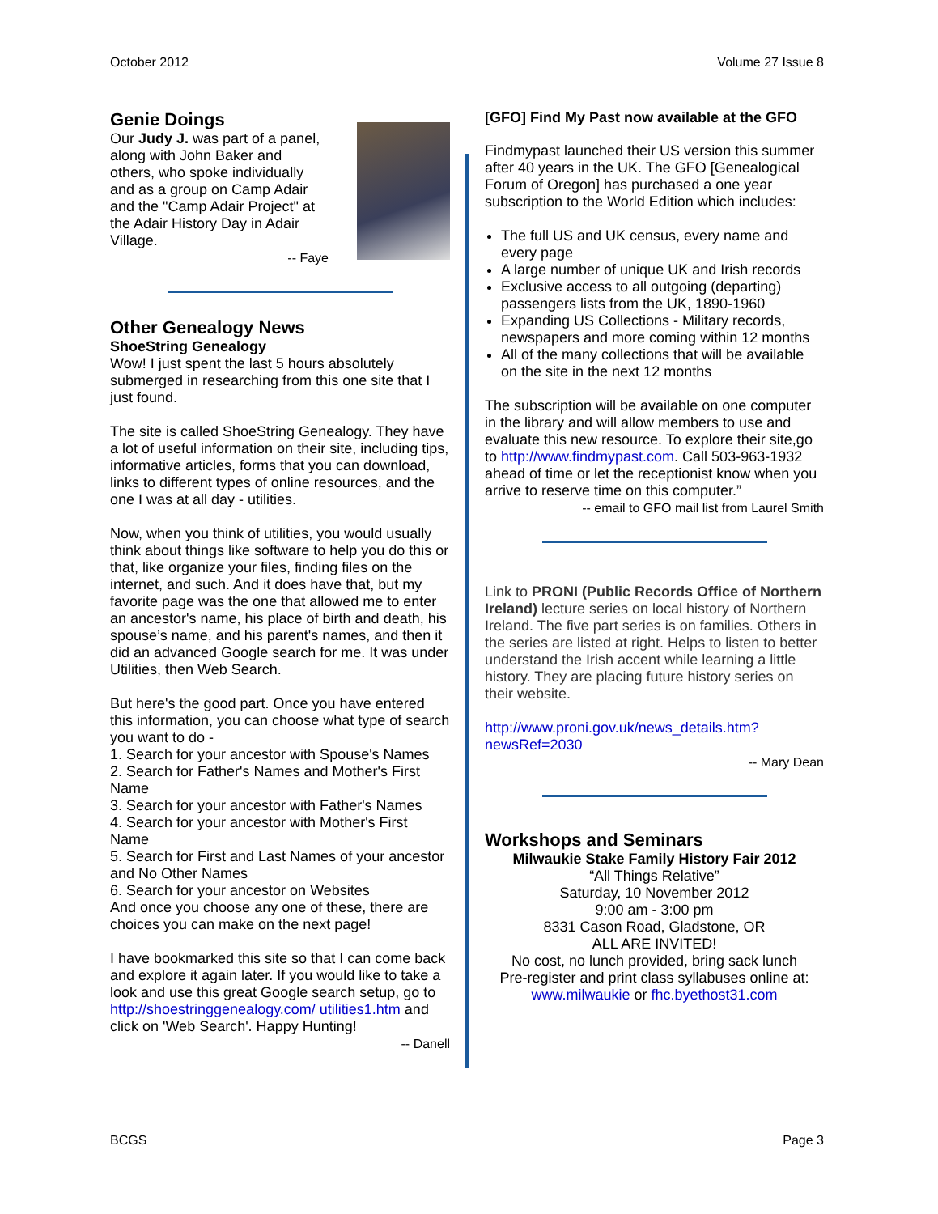October 2012 Volume 27 Issue 8
Genie Doings
Our Judy J. was part of a panel, along with John Baker and others, who spoke individually and as a group on Camp Adair and the "Camp Adair Project" at the Adair History Day in Adair Village.
-- Faye
Other Genealogy News
ShoeString Genealogy
Wow! I just spent the last 5 hours absolutely submerged in researching from this one site that I just found.
The site is called ShoeString Genealogy. They have a lot of useful information on their site, including tips, informative articles, forms that you can download, links to different types of online resources, and the one I was at all day - utilities.
Now, when you think of utilities, you would usually think about things like software to help you do this or that, like organize your files, finding files on the internet, and such. And it does have that, but my favorite page was the one that allowed me to enter an ancestor's name, his place of birth and death, his spouse’s name, and his parent's names, and then it did an advanced Google search for me. It was under Utilities, then Web Search.
But here's the good part. Once you have entered this information, you can choose what type of search you want to do -
1. Search for your ancestor with Spouse's Names
2. Search for Father's Names and Mother's First Name
3. Search for your ancestor with Father's Names
4. Search for your ancestor with Mother's First Name
5. Search for First and Last Names of your ancestor and No Other Names
6. Search for your ancestor on Websites
And once you choose any one of these, there are choices you can make on the next page!
I have bookmarked this site so that I can come back and explore it again later. If you would like to take a look and use this great Google search setup, go to http://shoestringgenealogy.com/ utilities1.htm and click on 'Web Search'. Happy Hunting!
-- Danell
[GFO] Find My Past now available at the GFO
Findmypast launched their US version this summer after 40 years in the UK. The GFO [Genealogical Forum of Oregon] has purchased a one year subscription to the World Edition which includes:
The full US and UK census, every name and every page
A large number of unique UK and Irish records
Exclusive access to all outgoing (departing) passengers lists from the UK, 1890-1960
Expanding US Collections - Military records, newspapers and more coming within 12 months
All of the many collections that will be available on the site in the next 12 months
The subscription will be available on one computer in the library and will allow members to use and evaluate this new resource. To explore their site,go to http://www.findmypast.com. Call 503-963-1932 ahead of time or let the receptionist know when you arrive to reserve time on this computer.”
-- email to GFO mail list from Laurel Smith
Link to PRONI (Public Records Office of Northern Ireland) lecture series on local history of Northern Ireland. The five part series is on families. Others in the series are listed at right. Helps to listen to better understand the Irish accent while learning a little history. They are placing future history series on their website.
http://www.proni.gov.uk/news_details.htm? newsRef=2030
-- Mary Dean
Workshops and Seminars
Milwaukie Stake Family History Fair 2012
“All Things Relative”
Saturday, 10 November 2012
9:00 am - 3:00 pm
8331 Cason Road, Gladstone, OR
ALL ARE INVITED!
No cost, no lunch provided, bring sack lunch
Pre-register and print class syllabuses online at:
www.milwaukie or fhc.byethost31.com
BCGS Page 3